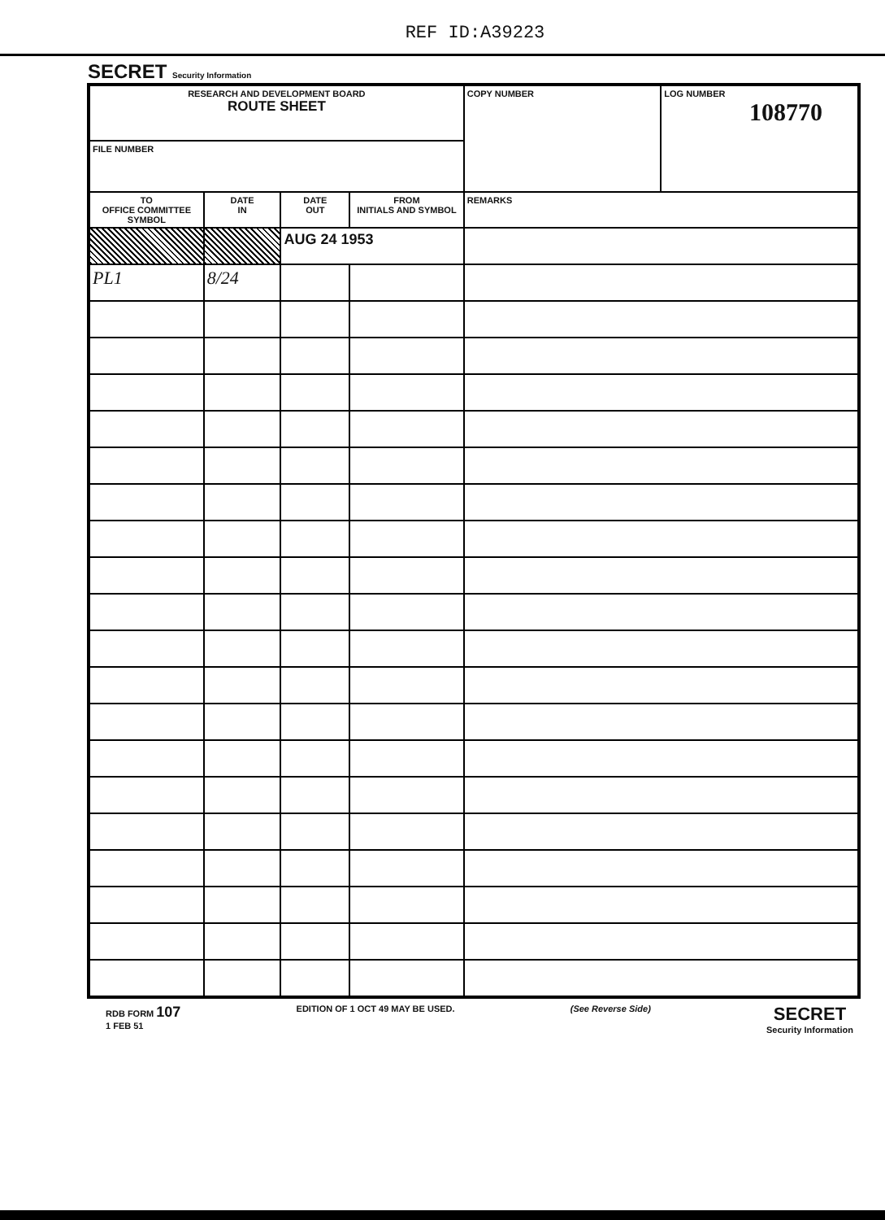REF ID:A39223
SECRET Security Information
| RESEARCH AND DEVELOPMENT BOARD ROUTE SHEET | | | | COPY NUMBER | LOG NUMBER 108770 |
| FILE NUMBER | | | | | |
| TO OFFICE COMMITTEE SYMBOL | DATE IN | DATE OUT | FROM INITIALS AND SYMBOL | REMARKS | |
| | | AUG 24 1953 | | | |
| PL1 | 8/24 | | | | |
RDB FORM 107
1 FEB 51 EDITION OF 1 OCT 49 MAY BE USED. (See Reverse Side) SECRET
Security Information